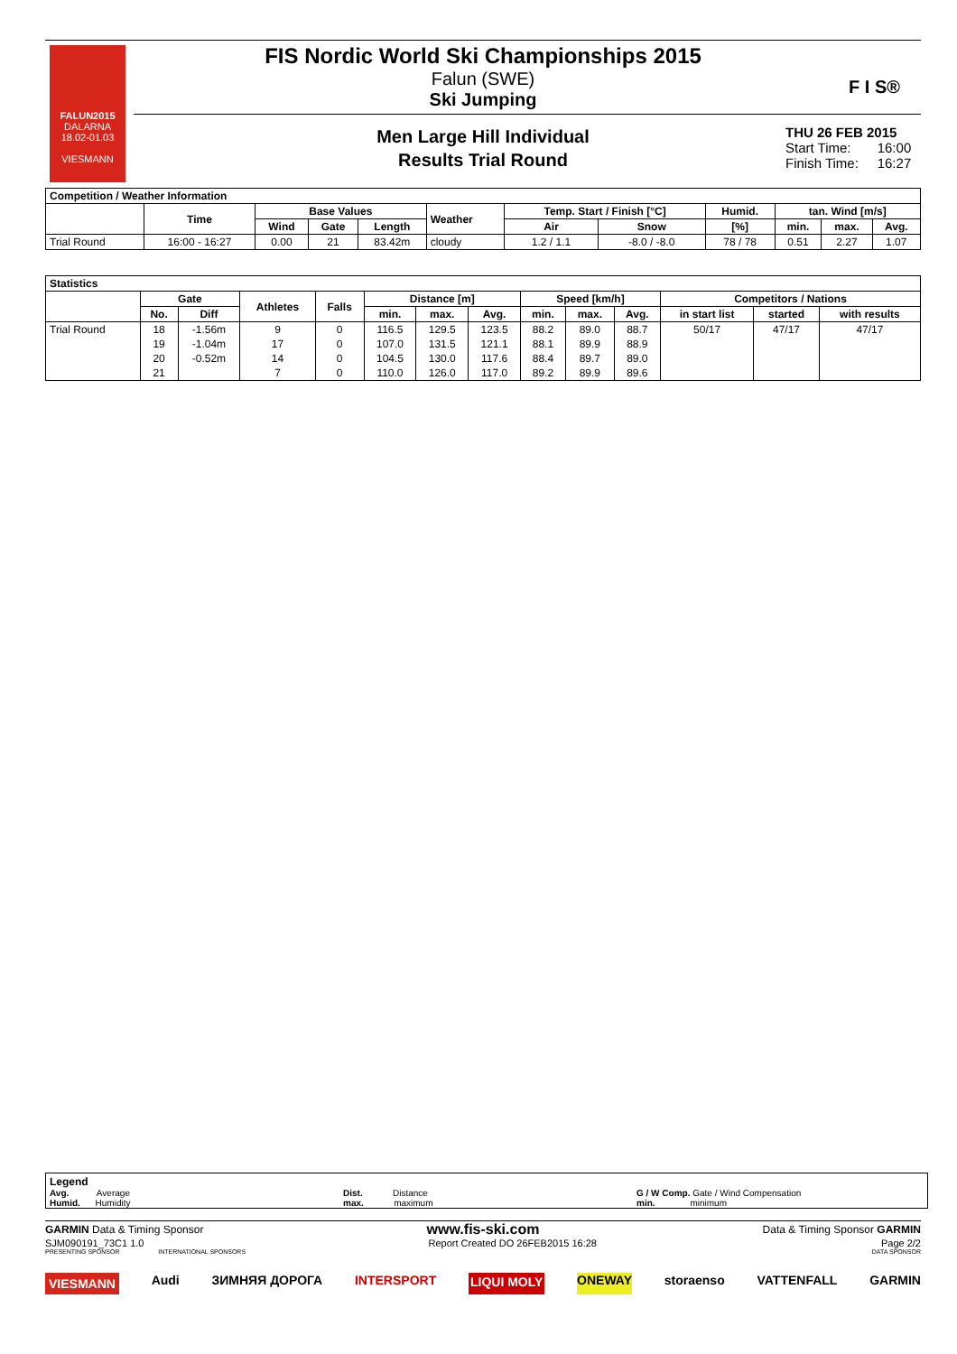FALUN2015
DALARNA 18.02-01.03
VIESMANN
FIS Nordic World Ski Championships 2015
Falun (SWE)
Ski Jumping
F I S®
Men Large Hill Individual
Results Trial Round
THU 26 FEB 2015
Start Time: 16:00
Finish Time: 16:27
| Competition / Weather Information | | | | | | | | | | | |
| | Time | Base Values | | | Weather | Temp. Start / Finish [°C] | | Humid. | tan. Wind [m/s] | | |
| | | Wind | Gate | Length | | Air | Snow | [%] | min. | max. | Avg. |
| Trial Round | 16:00 - 16:27 | 0.00 | 21 | 83.42m | cloudy | 1.2 / 1.1 | -8.0 / -8.0 | 78 / 78 | 0.51 | 2.27 | 1.07 |
| Statistics | | | | | | | | | | | | | |
| | Gate | | Athletes | Falls | Distance [m] | | | Speed [km/h] | | | Competitors / Nations | | |
| | No. | Diff | | | min. | max. | Avg. | min. | max. | Avg. | in start list | started | with results |
| Trial Round | 18 | -1.56m | 9 | 0 | 116.5 | 129.5 | 123.5 | 88.2 | 89.0 | 88.7 | 50/17 | 47/17 | 47/17 |
| | 19 | -1.04m | 17 | 0 | 107.0 | 131.5 | 121.1 | 88.1 | 89.9 | 88.9 | | | |
| | 20 | -0.52m | 14 | 0 | 104.5 | 130.0 | 117.6 | 88.4 | 89.7 | 89.0 | | | |
| | 21 | | 7 | 0 | 110.0 | 126.0 | 117.0 | 89.2 | 89.9 | 89.6 | | | |
Legend
Avg. Average
Humid. Humidity
Dist. Distance
max. maximum
G / W Comp. Gate / Wind Compensation
min. minimum
GARMIN Data & Timing Sponsor www.fis-ski.com Data & Timing Sponsor GARMIN
SJM090191_73C1 1.0 Report Created DO 26FEB2015 16:28 Page 2/2
PRESENTING SPONSOR INTERNATIONAL SPONSORS DATA SPONSOR
VIESMANN Audi ЗИМНЯЯ ДОРОГА INTERSPORT LIQUI MOLY ONEWAY storaenso VATTENFALL GARMIN